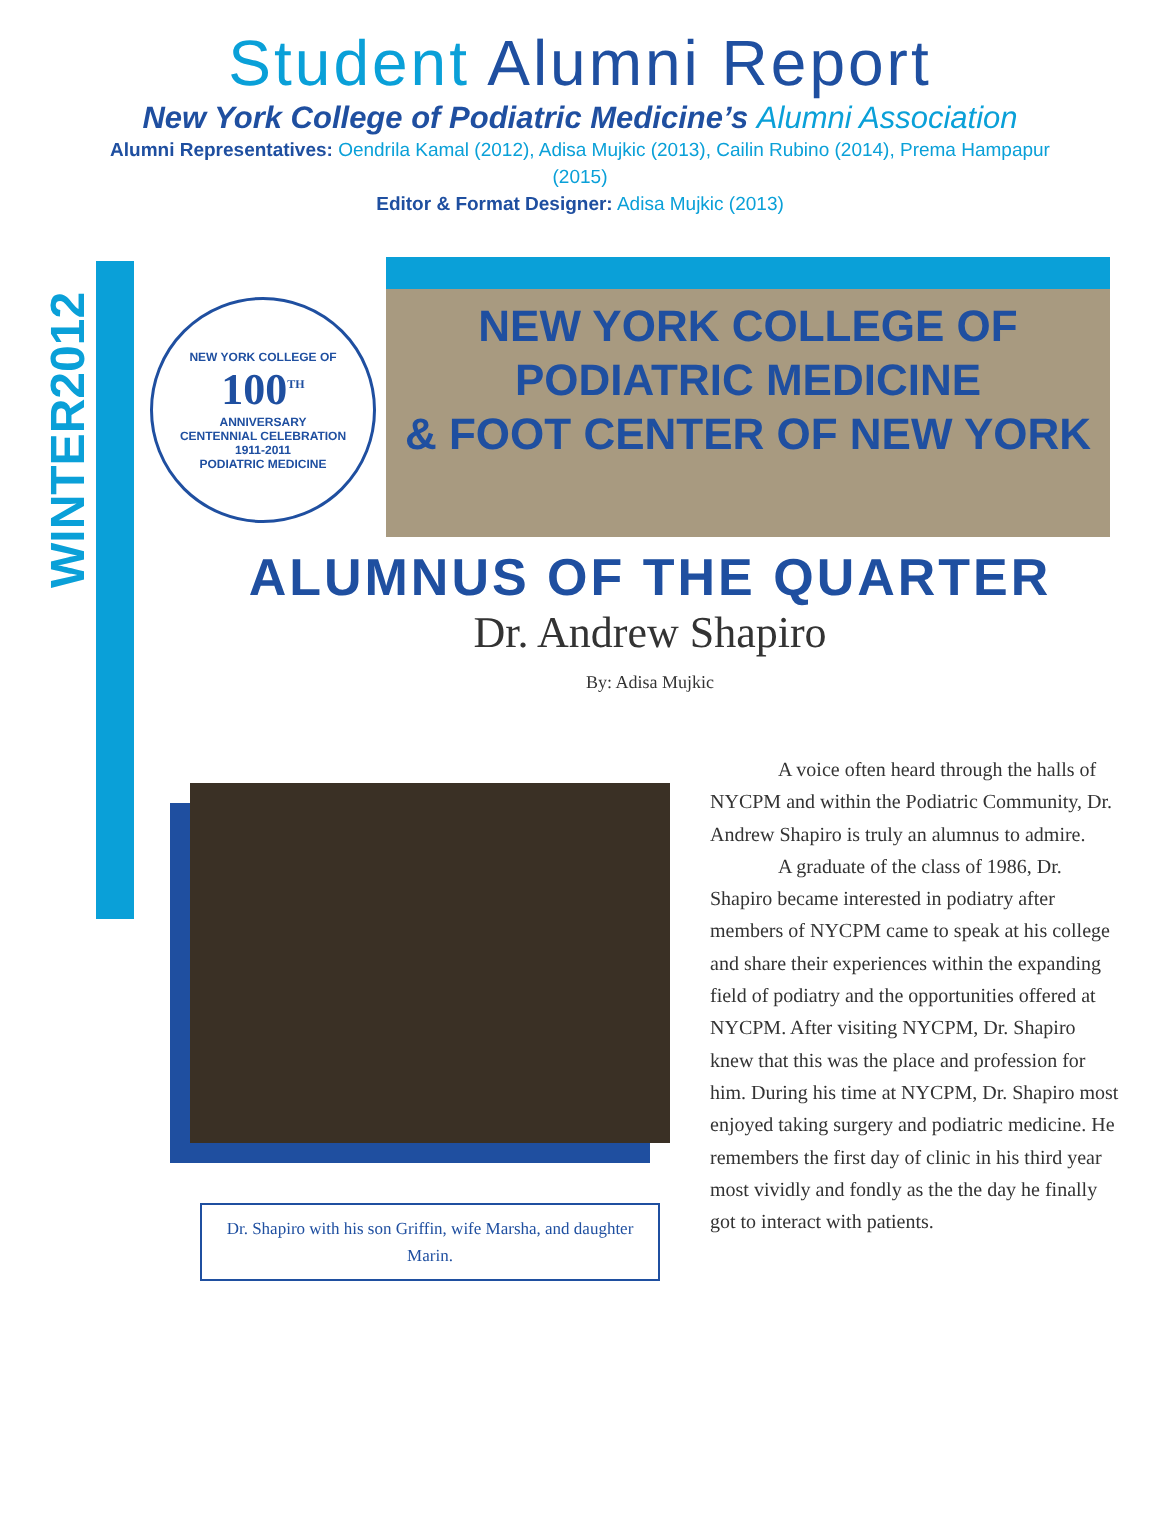Student Alumni Report
New York College of Podiatric Medicine’s Alumni Association
Alumni Representatives: Oendrila Kamal (2012), Adisa Mujkic (2013), Cailin Rubino (2014), Prema Hampapur (2015)
Editor & Format Designer: Adisa Mujkic (2013)
WINTER2012
NEW YORK COLLEGE OF
100<sup>TH</sup>
ANNIVERSARY
CENTENNIAL CELEBRATION
1911-2011
PODIATRIC MEDICINE
NEW YORK COLLEGE OF
PODIATRIC MEDICINE
& FOOT CENTER OF NEW YORK
ALUMNUS OF THE QUARTER
Dr. Andrew Shapiro
By: Adisa Mujkic
Dr. Shapiro with his son Griffin, wife Marsha, and daughter Marin.
A voice often heard through the halls of NYCPM and within the Podiatric Community, Dr. Andrew Shapiro is truly an alumnus to admire.
A graduate of the class of 1986, Dr. Shapiro became interested in podiatry after members of NYCPM came to speak at his college and share their experiences within the expanding field of podiatry and the opportunities offered at NYCPM. After visiting NYCPM, Dr. Shapiro knew that this was the place and profession for him. During his time at NYCPM, Dr. Shapiro most enjoyed taking surgery and podiatric medicine. He remembers the first day of clinic in his third year most vividly and fondly as the the day he finally got to interact with patients.